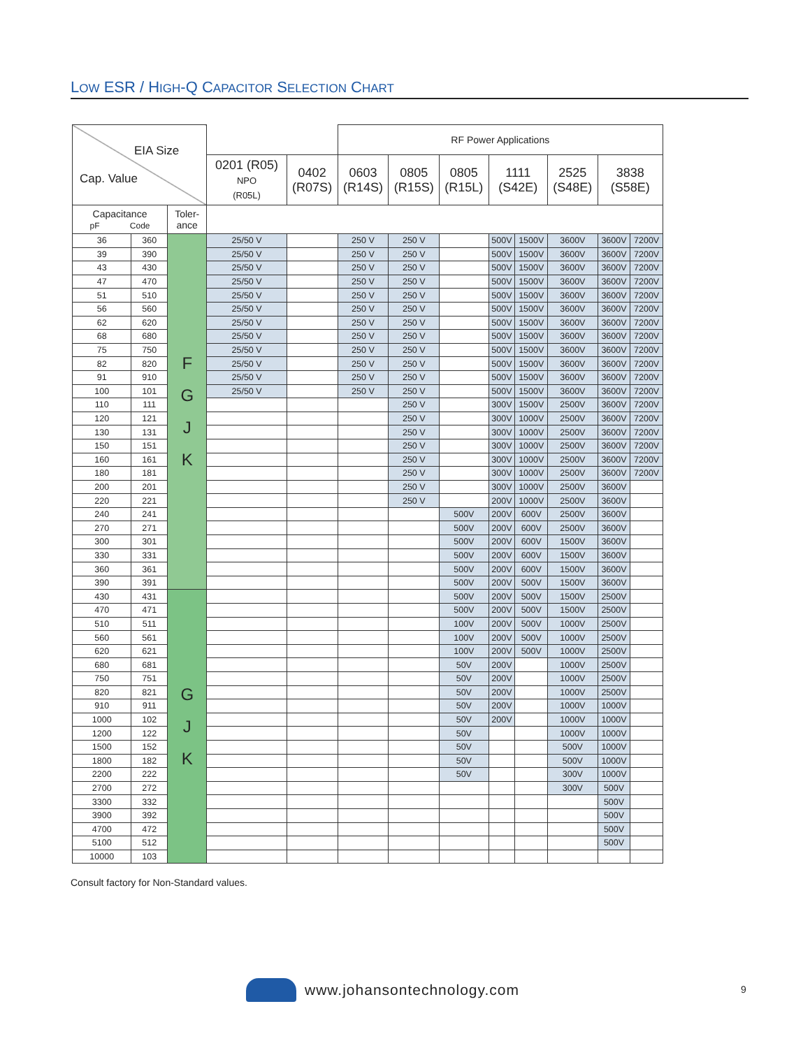LOW ESR / HIGH-Q CAPACITOR SELECTION CHART
| EIA Size Cap. Value | | | | | RF Power Applications | | | | | | | |
| --- | --- | --- | --- | --- | --- | --- | --- | --- | --- | --- | --- | --- |
| | | | 0201 (R05) NPO (R05L) | 0402 (R07S) | 0603 (R14S) | 0805 (R15S) | 0805 (R15L) | 1111 (S42E) | | 2525 (S48E) | 3838 (S58E) | |
| Capacitance pF Code | | Toler- ance | | | | | | | | | | |
| 36 | 360 | F G J K | 25/50 V | | 250 V | 250 V | | 500V | 1500V | 3600V | 3600V | 7200V |
| 39 | 390 | | 25/50 V | | 250 V | 250 V | | 500V | 1500V | 3600V | 3600V | 7200V |
| 43 | 430 | | 25/50 V | | 250 V | 250 V | | 500V | 1500V | 3600V | 3600V | 7200V |
| 47 | 470 | | 25/50 V | | 250 V | 250 V | | 500V | 1500V | 3600V | 3600V | 7200V |
| 51 | 510 | | 25/50 V | | 250 V | 250 V | | 500V | 1500V | 3600V | 3600V | 7200V |
| 56 | 560 | | 25/50 V | | 250 V | 250 V | | 500V | 1500V | 3600V | 3600V | 7200V |
| 62 | 620 | | 25/50 V | | 250 V | 250 V | | 500V | 1500V | 3600V | 3600V | 7200V |
| 68 | 680 | | 25/50 V | | 250 V | 250 V | | 500V | 1500V | 3600V | 3600V | 7200V |
| 75 | 750 | | 25/50 V | | 250 V | 250 V | | 500V | 1500V | 3600V | 3600V | 7200V |
| 82 | 820 | | 25/50 V | | 250 V | 250 V | | 500V | 1500V | 3600V | 3600V | 7200V |
| 91 | 910 | | 25/50 V | | 250 V | 250 V | | 500V | 1500V | 3600V | 3600V | 7200V |
| 100 | 101 | | 25/50 V | | 250 V | 250 V | | 500V | 1500V | 3600V | 3600V | 7200V |
| 110 | 111 | | | | | 250 V | | 300V | 1500V | 2500V | 3600V | 7200V |
| 120 | 121 | | | | | 250 V | | 300V | 1000V | 2500V | 3600V | 7200V |
| 130 | 131 | | | | | 250 V | | 300V | 1000V | 2500V | 3600V | 7200V |
| 150 | 151 | | | | | 250 V | | 300V | 1000V | 2500V | 3600V | 7200V |
| 160 | 161 | | | | | 250 V | | 300V | 1000V | 2500V | 3600V | 7200V |
| 180 | 181 | | | | | 250 V | | 300V | 1000V | 2500V | 3600V | 7200V |
| 200 | 201 | | | | | 250 V | | 300V | 1000V | 2500V | 3600V | |
| 220 | 221 | | | | | 250 V | | 200V | 1000V | 2500V | 3600V | |
| 240 | 241 | | | | | | 500V | 200V | 600V | 2500V | 3600V | |
| 270 | 271 | | | | | | 500V | 200V | 600V | 2500V | 3600V | |
| 300 | 301 | | | | | | 500V | 200V | 600V | 1500V | 3600V | |
| 330 | 331 | | | | | | 500V | 200V | 600V | 1500V | 3600V | |
| 360 | 361 | | | | | | 500V | 200V | 600V | 1500V | 3600V | |
| 390 | 391 | | | | | | 500V | 200V | 500V | 1500V | 3600V | |
| 430 | 431 | G J K | | | | | 500V | 200V | 500V | 1500V | 2500V | |
| 470 | 471 | | | | | | 500V | 200V | 500V | 1500V | 2500V | |
| 510 | 511 | | | | | | 100V | 200V | 500V | 1000V | 2500V | |
| 560 | 561 | | | | | | 100V | 200V | 500V | 1000V | 2500V | |
| 620 | 621 | | | | | | 100V | 200V | 500V | 1000V | 2500V | |
| 680 | 681 | | | | | | 50V | 200V | | 1000V | 2500V | |
| 750 | 751 | | | | | | 50V | 200V | | 1000V | 2500V | |
| 820 | 821 | | | | | | 50V | 200V | | 1000V | 2500V | |
| 910 | 911 | | | | | | 50V | 200V | | 1000V | 1000V | |
| 1000 | 102 | | | | | | 50V | 200V | | 1000V | 1000V | |
| 1200 | 122 | | | | | | 50V | | | 1000V | 1000V | |
| 1500 | 152 | | | | | | 50V | | | 500V | 1000V | |
| 1800 | 182 | | | | | | 50V | | | 500V | 1000V | |
| 2200 | 222 | | | | | | 50V | | | 300V | 1000V | |
| 2700 | 272 | | | | | | | | | 300V | 500V | |
| 3300 | 332 | | | | | | | | | | 500V | |
| 3900 | 392 | | | | | | | | | | 500V | |
| 4700 | 472 | | | | | | | | | | 500V | |
| 5100 | 512 | | | | | | | | | | 500V | |
| 10000 | 103 | | | | | | | | | | | |
Consult factory for Non-Standard values.
www.johansontechnology.com 9